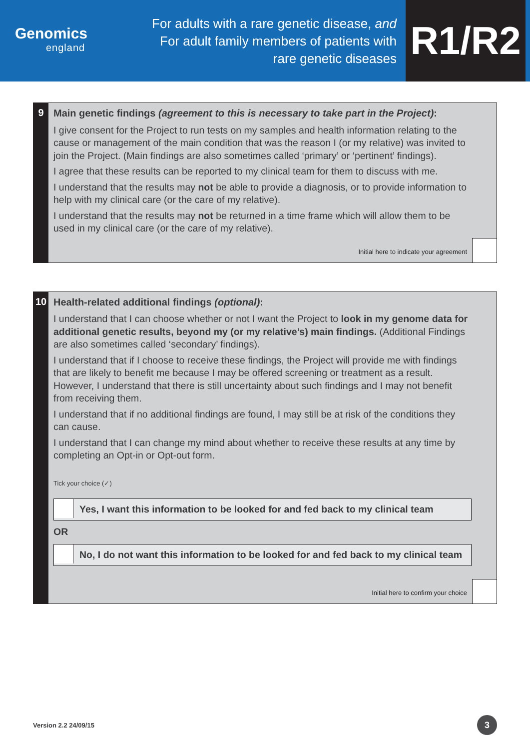Genomics
england
For adults with a rare genetic disease, and
For adult family members of patients with
rare genetic diseases
R1/R2
9
Main genetic findings (agreement to this is necessary to take part in the Project):
I give consent for the Project to run tests on my samples and health information relating to the cause or management of the main condition that was the reason I (or my relative) was invited to join the Project. (Main findings are also sometimes called ‘primary’ or ‘pertinent’ findings).
I agree that these results can be reported to my clinical team for them to discuss with me.
I understand that the results may not be able to provide a diagnosis, or to provide information to help with my clinical care (or the care of my relative).
I understand that the results may not be returned in a time frame which will allow them to be used in my clinical care (or the care of my relative).
Initial here to indicate your agreement
10
Health-related additional findings (optional):
I understand that I can choose whether or not I want the Project to look in my genome data for additional genetic results, beyond my (or my relative’s) main findings. (Additional Findings are also sometimes called ‘secondary’ findings).
I understand that if I choose to receive these findings, the Project will provide me with findings that are likely to benefit me because I may be offered screening or treatment as a result. However, I understand that there is still uncertainty about such findings and I may not benefit from receiving them.
I understand that if no additional findings are found, I may still be at risk of the conditions they can cause.
I understand that I can change my mind about whether to receive these results at any time by completing an Opt-in or Opt-out form.
Tick your choice (✓)
Yes, I want this information to be looked for and fed back to my clinical team
OR
No, I do not want this information to be looked for and fed back to my clinical team
Initial here to confirm your choice
Version 2.2 24/09/15
3